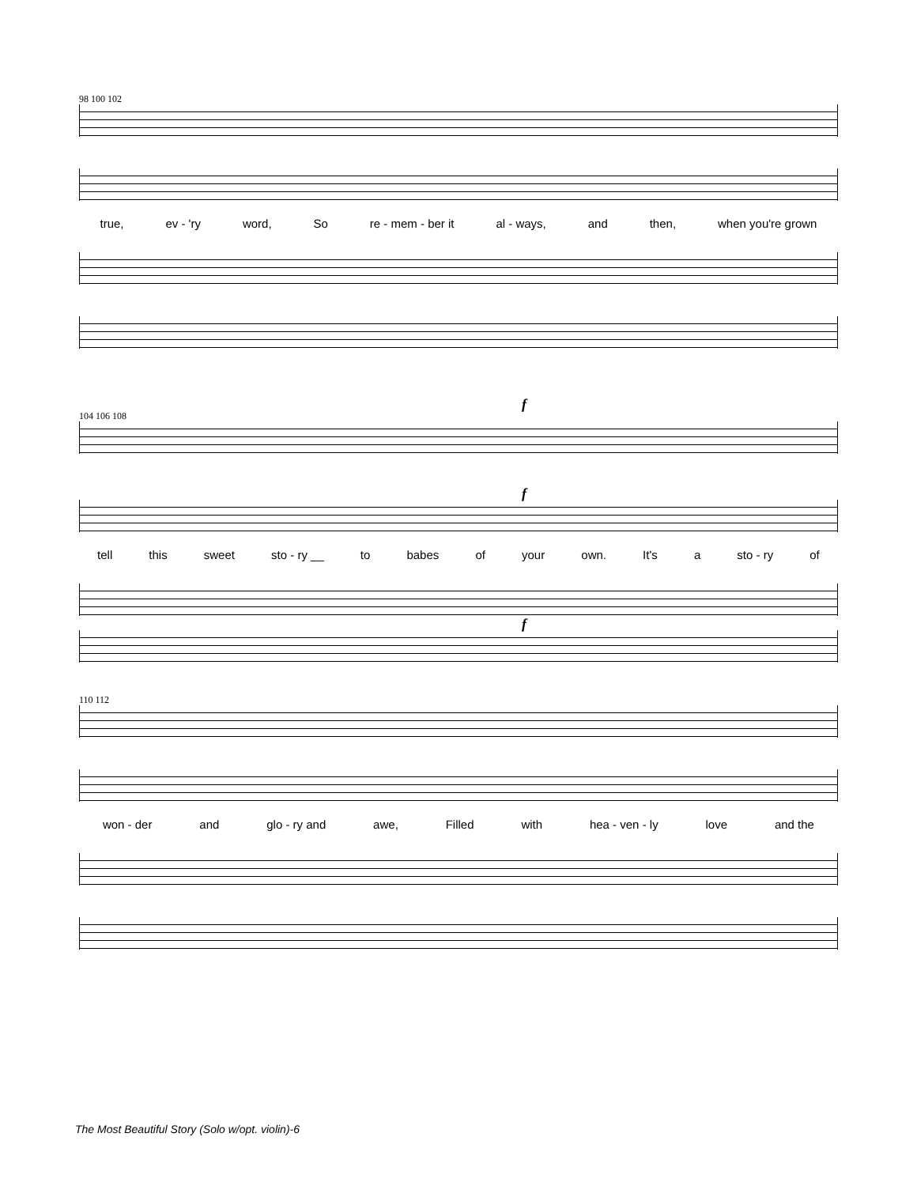98 100 102
true, ev - 'ry word, So re - mem - ber it al - ways, and then, when you're grown
f
104 106 108
f
tell this sweet sto - ry __ to babes of your own. It's a sto - ry of
f
110 112
won - der and glo - ry and awe, Filled with hea - ven - ly love and the
The Most Beautiful Story (Solo w/opt. violin)-6